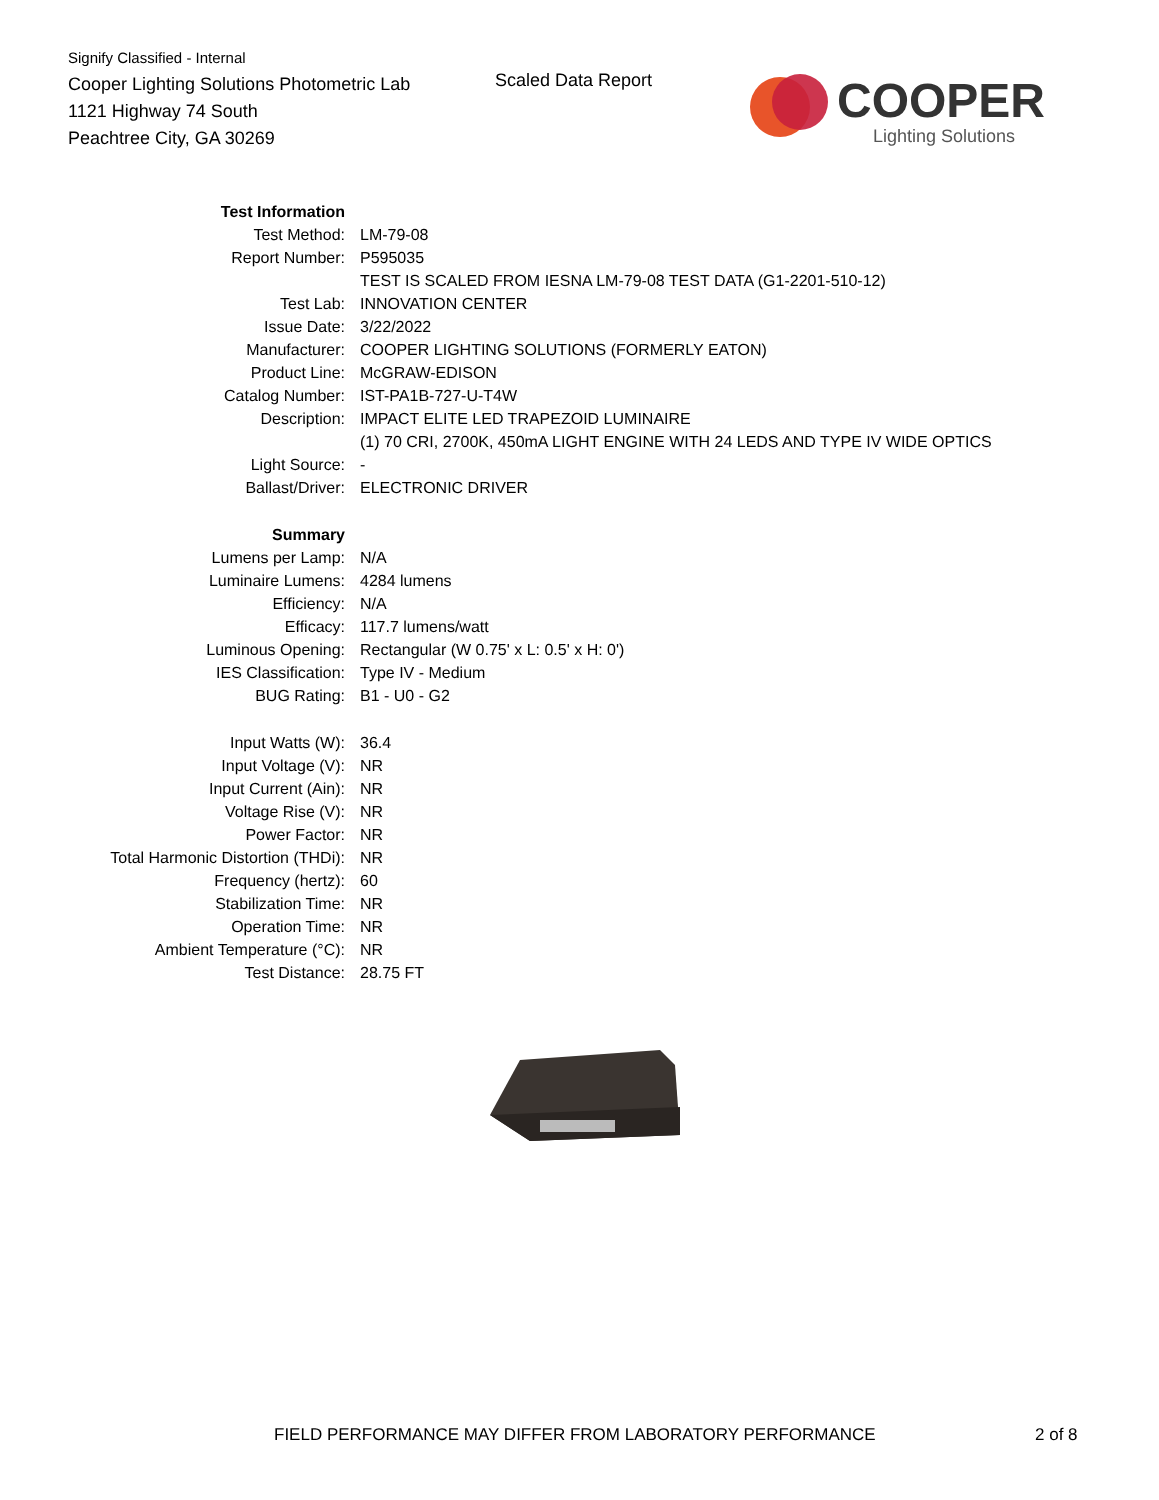Signify Classified - Internal
Cooper Lighting Solutions Photometric Lab
1121 Highway 74 South
Peachtree City, GA 30269
Scaled Data Report
COOPER
Lighting Solutions
| Test Information | |
| Test Method: | LM-79-08 |
| Report Number: | P595035 |
| | TEST IS SCALED FROM IESNA LM-79-08 TEST DATA (G1-2201-510-12) |
| Test Lab: | INNOVATION CENTER |
| Issue Date: | 3/22/2022 |
| Manufacturer: | COOPER LIGHTING SOLUTIONS (FORMERLY EATON) |
| Product Line: | McGRAW-EDISON |
| Catalog Number: | IST-PA1B-727-U-T4W |
| Description: | IMPACT ELITE LED TRAPEZOID LUMINAIRE |
| | (1) 70 CRI, 2700K, 450mA LIGHT ENGINE WITH 24 LEDS AND TYPE IV WIDE OPTICS |
| Light Source: | - |
| Ballast/Driver: | ELECTRONIC DRIVER |
| Summary | |
| Lumens per Lamp: | N/A |
| Luminaire Lumens: | 4284 lumens |
| Efficiency: | N/A |
| Efficacy: | 117.7 lumens/watt |
| Luminous Opening: | Rectangular (W 0.75' x L: 0.5' x H: 0') |
| IES Classification: | Type IV - Medium |
| BUG Rating: | B1 - U0 - G2 |
| Input Watts (W): | 36.4 |
| Input Voltage (V): | NR |
| Input Current (Ain): | NR |
| Voltage Rise (V): | NR |
| Power Factor: | NR |
| Total Harmonic Distortion (THDi): | NR |
| Frequency (hertz): | 60 |
| Stabilization Time: | NR |
| Operation Time: | NR |
| Ambient Temperature (°C): | NR |
| Test Distance: | 28.75 FT |
FIELD PERFORMANCE MAY DIFFER FROM LABORATORY PERFORMANCE
2 of 8